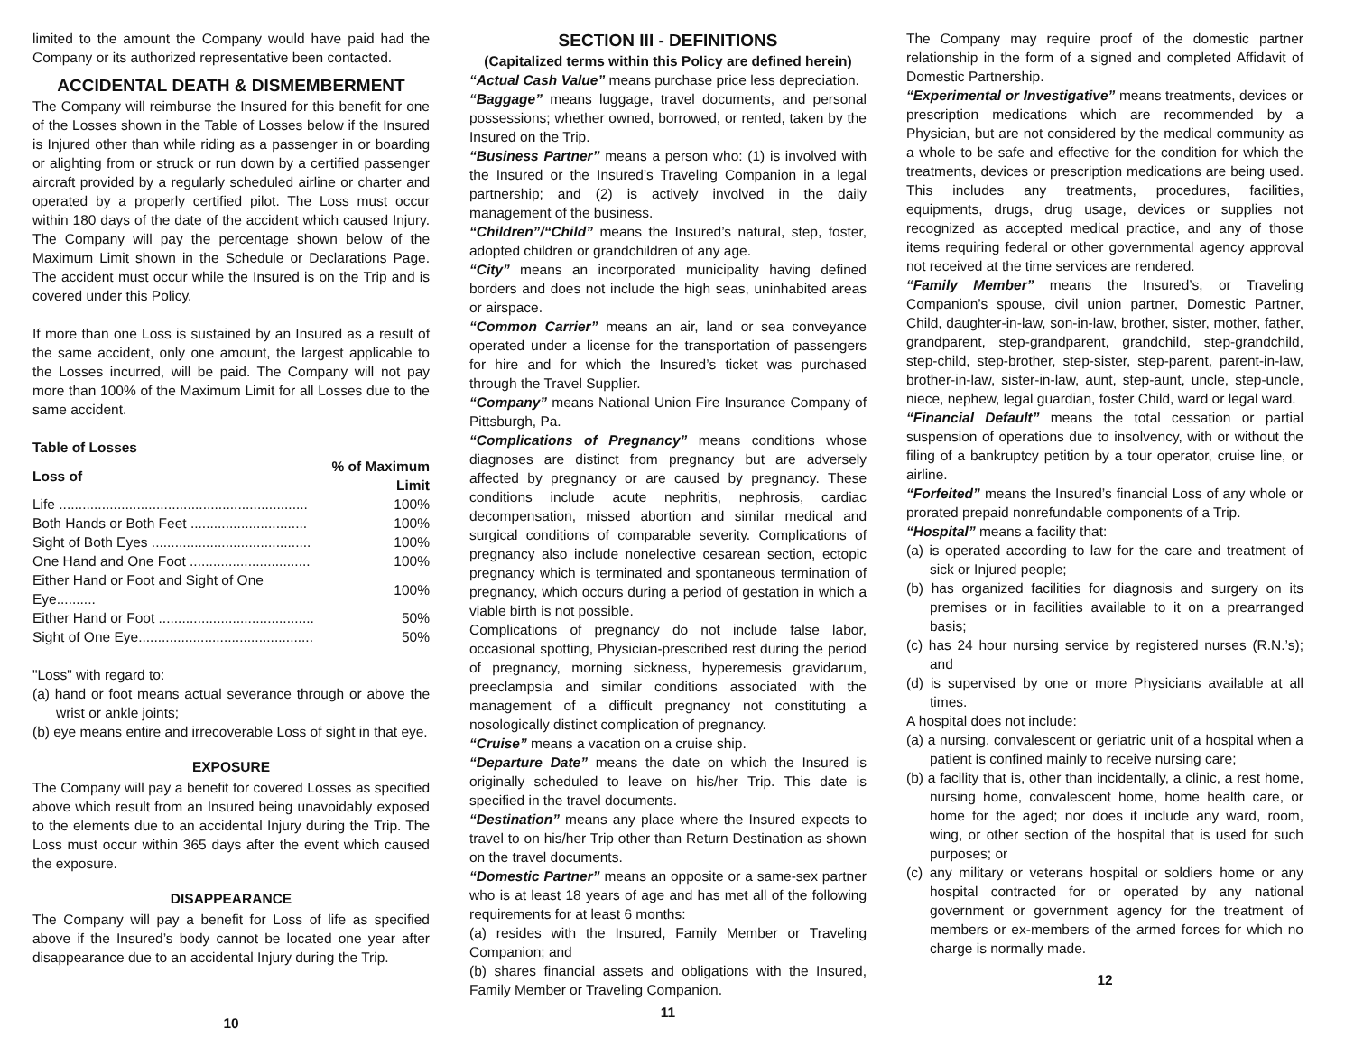limited to the amount the Company would have paid had the Company or its authorized representative been contacted.
ACCIDENTAL DEATH & DISMEMBERMENT
The Company will reimburse the Insured for this benefit for one of the Losses shown in the Table of Losses below if the Insured is Injured other than while riding as a passenger in or boarding or alighting from or struck or run down by a certified passenger aircraft provided by a regularly scheduled airline or charter and operated by a properly certified pilot. The Loss must occur within 180 days of the date of the accident which caused Injury. The Company will pay the percentage shown below of the Maximum Limit shown in the Schedule or Declarations Page. The accident must occur while the Insured is on the Trip and is covered under this Policy.
If more than one Loss is sustained by an Insured as a result of the same accident, only one amount, the largest applicable to the Losses incurred, will be paid. The Company will not pay more than 100% of the Maximum Limit for all Losses due to the same accident.
Table of Losses
| Loss of | % of Maximum Limit |
| --- | --- |
| Life ................................................................ | 100% |
| Both Hands or Both Feet .............................. | 100% |
| Sight of Both Eyes ......................................... | 100% |
| One Hand and One Foot ............................... | 100% |
| Either Hand or Foot and Sight of One Eye.......... | 100% |
| Either Hand or Foot ........................................ | 50% |
| Sight of One Eye............................................. | 50% |
"Loss" with regard to:
(a) hand or foot means actual severance through or above the wrist or ankle joints;
(b) eye means entire and irrecoverable Loss of sight in that eye.
EXPOSURE
The Company will pay a benefit for covered Losses as specified above which result from an Insured being unavoidably exposed to the elements due to an accidental Injury during the Trip. The Loss must occur within 365 days after the event which caused the exposure.
DISAPPEARANCE
The Company will pay a benefit for Loss of life as specified above if the Insured’s body cannot be located one year after disappearance due to an accidental Injury during the Trip.
10
SECTION III - DEFINITIONS
(Capitalized terms within this Policy are defined herein)
“Actual Cash Value” means purchase price less depreciation.
“Baggage” means luggage, travel documents, and personal possessions; whether owned, borrowed, or rented, taken by the Insured on the Trip.
“Business Partner” means a person who: (1) is involved with the Insured or the Insured’s Traveling Companion in a legal partnership; and (2) is actively involved in the daily management of the business.
“Children”/“Child” means the Insured’s natural, step, foster, adopted children or grandchildren of any age.
“City” means an incorporated municipality having defined borders and does not include the high seas, uninhabited areas or airspace.
“Common Carrier” means an air, land or sea conveyance operated under a license for the transportation of passengers for hire and for which the Insured’s ticket was purchased through the Travel Supplier.
“Company” means National Union Fire Insurance Company of Pittsburgh, Pa.
“Complications of Pregnancy” means conditions whose diagnoses are distinct from pregnancy but are adversely affected by pregnancy or are caused by pregnancy. These conditions include acute nephritis, nephrosis, cardiac decompensation, missed abortion and similar medical and surgical conditions of comparable severity. Complications of pregnancy also include nonelective cesarean section, ectopic pregnancy which is terminated and spontaneous termination of pregnancy, which occurs during a period of gestation in which a viable birth is not possible.
Complications of pregnancy do not include false labor, occasional spotting, Physician-prescribed rest during the period of pregnancy, morning sickness, hyperemesis gravidarum, preeclampsia and similar conditions associated with the management of a difficult pregnancy not constituting a nosologically distinct complication of pregnancy.
“Cruise” means a vacation on a cruise ship.
“Departure Date” means the date on which the Insured is originally scheduled to leave on his/her Trip. This date is specified in the travel documents.
“Destination” means any place where the Insured expects to travel to on his/her Trip other than Return Destination as shown on the travel documents.
“Domestic Partner” means an opposite or a same-sex partner who is at least 18 years of age and has met all of the following requirements for at least 6 months:
(a) resides with the Insured, Family Member or Traveling Companion; and
(b) shares financial assets and obligations with the Insured, Family Member or Traveling Companion.
11
The Company may require proof of the domestic partner relationship in the form of a signed and completed Affidavit of Domestic Partnership.
“Experimental or Investigative” means treatments, devices or prescription medications which are recommended by a Physician, but are not considered by the medical community as a whole to be safe and effective for the condition for which the treatments, devices or prescription medications are being used. This includes any treatments, procedures, facilities, equipments, drugs, drug usage, devices or supplies not recognized as accepted medical practice, and any of those items requiring federal or other governmental agency approval not received at the time services are rendered.
“Family Member” means the Insured’s, or Traveling Companion’s spouse, civil union partner, Domestic Partner, Child, daughter-in-law, son-in-law, brother, sister, mother, father, grandparent, step-grandparent, grandchild, step-grandchild, step-child, step-brother, step-sister, step-parent, parent-in-law, brother-in-law, sister-in-law, aunt, step-aunt, uncle, step-uncle, niece, nephew, legal guardian, foster Child, ward or legal ward.
“Financial Default” means the total cessation or partial suspension of operations due to insolvency, with or without the filing of a bankruptcy petition by a tour operator, cruise line, or airline.
“Forfeited” means the Insured’s financial Loss of any whole or prorated prepaid nonrefundable components of a Trip.
“Hospital” means a facility that:
(a) is operated according to law for the care and treatment of sick or Injured people;
(b) has organized facilities for diagnosis and surgery on its premises or in facilities available to it on a prearranged basis;
(c) has 24 hour nursing service by registered nurses (R.N.’s); and
(d) is supervised by one or more Physicians available at all times.
A hospital does not include:
(a) a nursing, convalescent or geriatric unit of a hospital when a patient is confined mainly to receive nursing care;
(b) a facility that is, other than incidentally, a clinic, a rest home, nursing home, convalescent home, home health care, or home for the aged; nor does it include any ward, room, wing, or other section of the hospital that is used for such purposes; or
(c) any military or veterans hospital or soldiers home or any hospital contracted for or operated by any national government or government agency for the treatment of members or ex-members of the armed forces for which no charge is normally made.
12